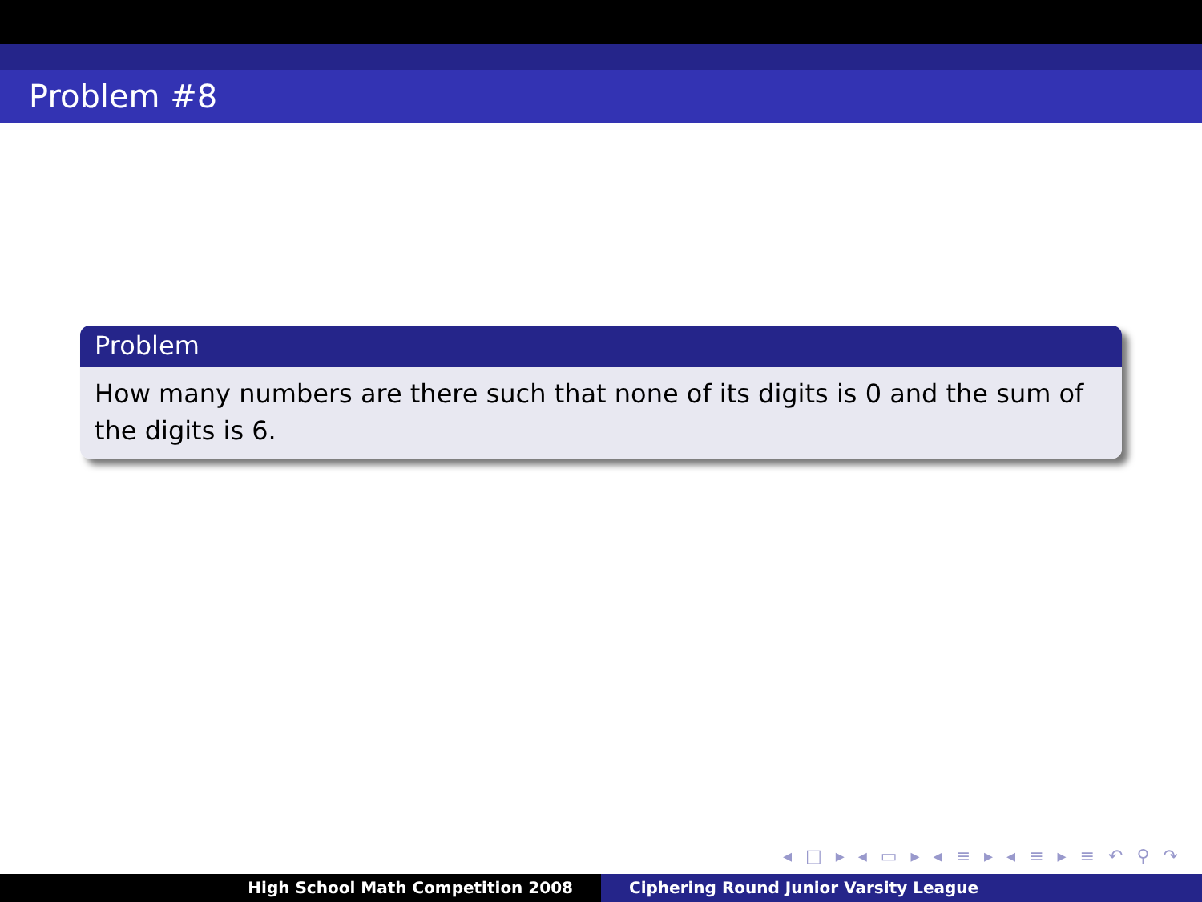Problem #8
Problem
How many numbers are there such that none of its digits is 0 and the sum of the digits is 6.
◂ □ ▸ ◂ ▭ ▸ ◂ ≡ ▸ ◂ ≡ ▸ ≡ ↶ ⚲ ↷
High School Math Competition 2008 Ciphering Round Junior Varsity League